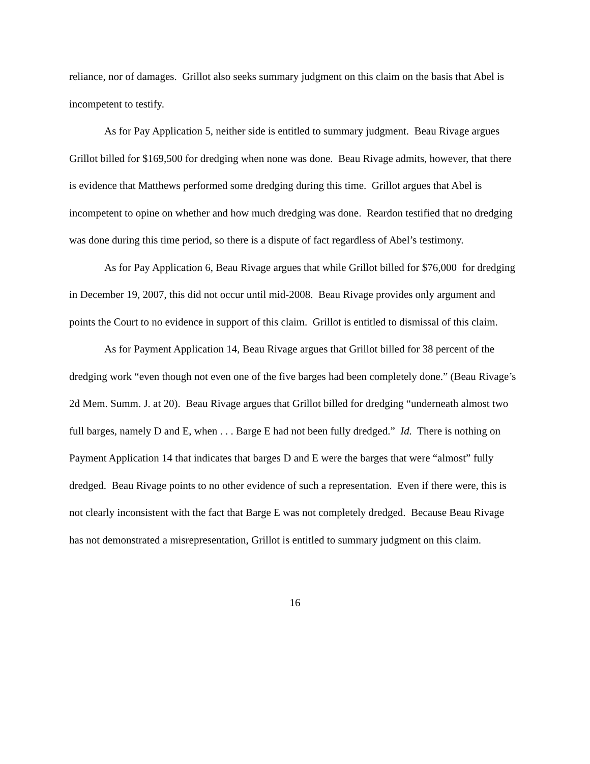reliance, nor of damages. Grillot also seeks summary judgment on this claim on the basis that Abel is incompetent to testify.
As for Pay Application 5, neither side is entitled to summary judgment. Beau Rivage argues Grillot billed for $169,500 for dredging when none was done. Beau Rivage admits, however, that there is evidence that Matthews performed some dredging during this time. Grillot argues that Abel is incompetent to opine on whether and how much dredging was done. Reardon testified that no dredging was done during this time period, so there is a dispute of fact regardless of Abel’s testimony.
As for Pay Application 6, Beau Rivage argues that while Grillot billed for $76,000 for dredging in December 19, 2007, this did not occur until mid-2008. Beau Rivage provides only argument and points the Court to no evidence in support of this claim. Grillot is entitled to dismissal of this claim.
As for Payment Application 14, Beau Rivage argues that Grillot billed for 38 percent of the dredging work “even though not even one of the five barges had been completely done.” (Beau Rivage’s 2d Mem. Summ. J. at 20). Beau Rivage argues that Grillot billed for dredging “underneath almost two full barges, namely D and E, when . . . Barge E had not been fully dredged.” Id. There is nothing on Payment Application 14 that indicates that barges D and E were the barges that were “almost” fully dredged. Beau Rivage points to no other evidence of such a representation. Even if there were, this is not clearly inconsistent with the fact that Barge E was not completely dredged. Because Beau Rivage has not demonstrated a misrepresentation, Grillot is entitled to summary judgment on this claim.
16